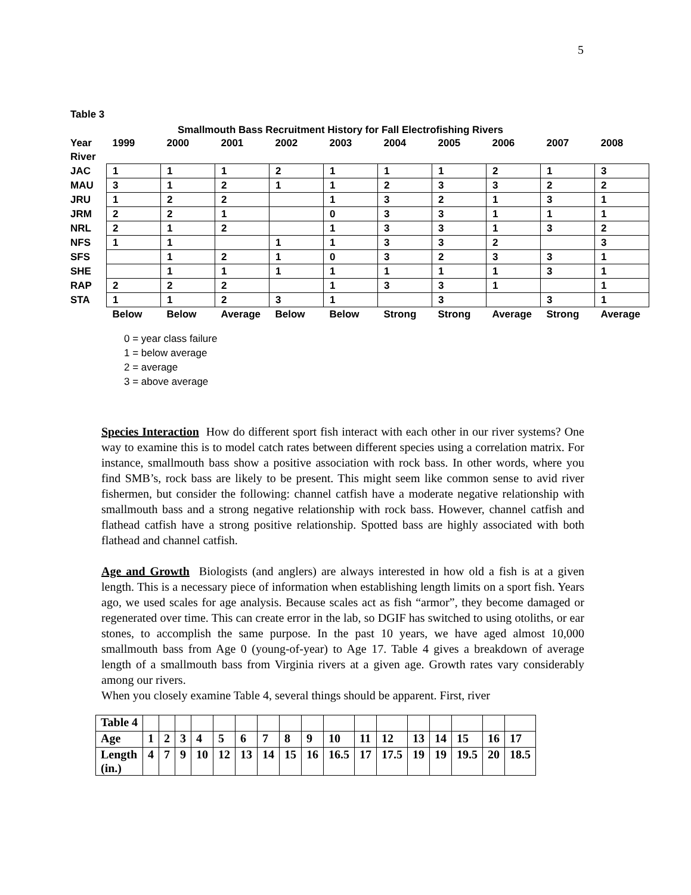5
Table 3
Smallmouth Bass Recruitment History for Fall Electrofishing Rivers
| Year | 1999 | 2000 | 2001 | 2002 | 2003 | 2004 | 2005 | 2006 | 2007 | 2008 |
| River | | | | | | | | | | |
| JAC | 1 | 1 | 1 | 2 | 1 | 1 | 1 | 2 | 1 | 3 |
| MAU | 3 | 1 | 2 | 1 | 1 | 2 | 3 | 3 | 2 | 2 |
| JRU | 1 | 2 | 2 | | 1 | 3 | 2 | 1 | 3 | 1 |
| JRM | 2 | 2 | 1 | | 0 | 3 | 3 | 1 | 1 | 1 |
| NRL | 2 | 1 | 2 | | 1 | 3 | 3 | 1 | 3 | 2 |
| NFS | 1 | 1 | | 1 | 1 | 3 | 3 | 2 | | 3 |
| SFS | | 1 | 2 | 1 | 0 | 3 | 2 | 3 | 3 | 1 |
| SHE | | 1 | 1 | 1 | 1 | 1 | 1 | 1 | 3 | 1 |
| RAP | 2 | 2 | 2 | | 1 | 3 | 3 | 1 | | 1 |
| STA | 1 | 1 | 2 | 3 | 1 | | 3 | | 3 | 1 |
| | Below | Below | Average | Below | Below | Strong | Strong | Average | Strong | Average |
0 = year class failure
1 = below average
2 = average
3 = above average
Species Interaction How do different sport fish interact with each other in our river systems? One way to examine this is to model catch rates between different species using a correlation matrix. For instance, smallmouth bass show a positive association with rock bass. In other words, where you find SMB’s, rock bass are likely to be present. This might seem like common sense to avid river fishermen, but consider the following: channel catfish have a moderate negative relationship with smallmouth bass and a strong negative relationship with rock bass. However, channel catfish and flathead catfish have a strong positive relationship. Spotted bass are highly associated with both flathead and channel catfish.
Age and Growth Biologists (and anglers) are always interested in how old a fish is at a given length. This is a necessary piece of information when establishing length limits on a sport fish. Years ago, we used scales for age analysis. Because scales act as fish “armor”, they become damaged or regenerated over time. This can create error in the lab, so DGIF has switched to using otoliths, or ear stones, to accomplish the same purpose. In the past 10 years, we have aged almost 10,000 smallmouth bass from Age 0 (young-of-year) to Age 17. Table 4 gives a breakdown of average length of a smallmouth bass from Virginia rivers at a given age. Growth rates vary considerably among our rivers.
When you closely examine Table 4, several things should be apparent. First, river
| Table 4 | | | | | | | | | | | | | | | | | |
| Age | 1 | 2 | 3 | 4 | 5 | 6 | 7 | 8 | 9 | 10 | 11 | 12 | 13 | 14 | 15 | 16 | 17 |
| Length (in.) | 4 | 7 | 9 | 10 | 12 | 13 | 14 | 15 | 16 | 16.5 | 17 | 17.5 | 19 | 19 | 19.5 | 20 | 18.5 |